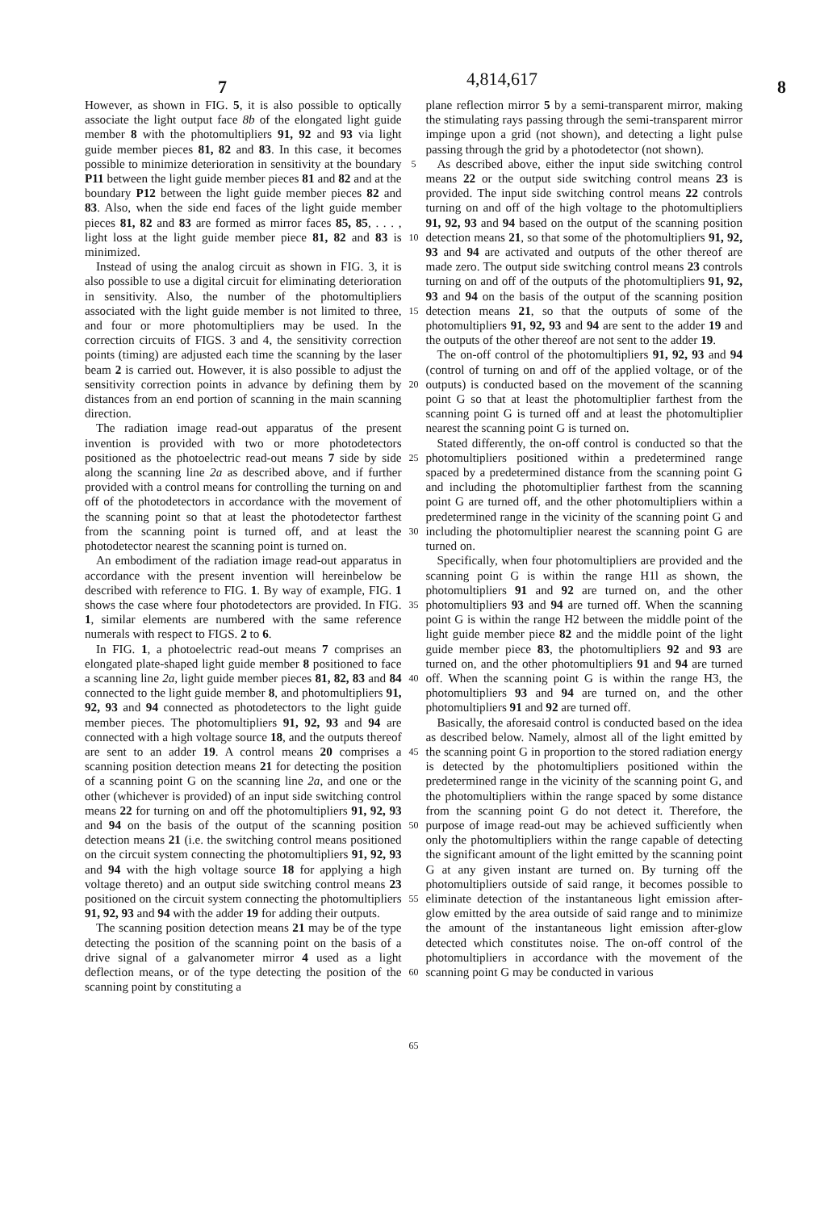7 4,814,617 8
However, as shown in FIG. 5, it is also possible to optically associate the light output face 8b of the elongated light guide member 8 with the photomultipliers 91, 92 and 93 via light guide member pieces 81, 82 and 83. In this case, it becomes possible to minimize deterioration in sensitivity at the boundary P11 between the light guide member pieces 81 and 82 and at the boundary P12 between the light guide member pieces 82 and 83. Also, when the side end faces of the light guide member pieces 81, 82 and 83 are formed as mirror faces 85, 85, . . . , light loss at the light guide member piece 81, 82 and 83 is minimized.
Instead of using the analog circuit as shown in FIG. 3, it is also possible to use a digital circuit for eliminating deterioration in sensitivity. Also, the number of the photomultipliers associated with the light guide member is not limited to three, and four or more photomultipliers may be used. In the correction circuits of FIGS. 3 and 4, the sensitivity correction points (timing) are adjusted each time the scanning by the laser beam 2 is carried out. However, it is also possible to adjust the sensitivity correction points in advance by defining them by distances from an end portion of scanning in the main scanning direction.
The radiation image read-out apparatus of the present invention is provided with two or more photodetectors positioned as the photoelectric read-out means 7 side by side along the scanning line 2a as described above, and if further provided with a control means for controlling the turning on and off of the photodetectors in accordance with the movement of the scanning point so that at least the photodetector farthest from the scanning point is turned off, and at least the photodetector nearest the scanning point is turned on.
An embodiment of the radiation image read-out apparatus in accordance with the present invention will hereinbelow be described with reference to FIG. 1. By way of example, FIG. 1 shows the case where four photodetectors are provided. In FIG. 1, similar elements are numbered with the same reference numerals with respect to FIGS. 2 to 6.
In FIG. 1, a photoelectric read-out means 7 comprises an elongated plate-shaped light guide member 8 positioned to face a scanning line 2a, light guide member pieces 81, 82, 83 and 84 connected to the light guide member 8, and photomultipliers 91, 92, 93 and 94 connected as photodetectors to the light guide member pieces. The photomultipliers 91, 92, 93 and 94 are connected with a high voltage source 18, and the outputs thereof are sent to an adder 19. A control means 20 comprises a scanning position detection means 21 for detecting the position of a scanning point G on the scanning line 2a, and one or the other (whichever is provided) of an input side switching control means 22 for turning on and off the photomultipliers 91, 92, 93 and 94 on the basis of the output of the scanning position detection means 21 (i.e. the switching control means positioned on the circuit system connecting the photomultipliers 91, 92, 93 and 94 with the high voltage source 18 for applying a high voltage thereto) and an output side switching control means 23 positioned on the circuit system connecting the photomultipliers 91, 92, 93 and 94 with the adder 19 for adding their outputs.
The scanning position detection means 21 may be of the type detecting the position of the scanning point on the basis of a drive signal of a galvanometer mirror 4 used as a light deflection means, or of the type detecting the position of the scanning point by constituting a
5
10
15
20
25
30
35
40
45
50
55
60
65
plane reflection mirror 5 by a semi-transparent mirror, making the stimulating rays passing through the semi-transparent mirror impinge upon a grid (not shown), and detecting a light pulse passing through the grid by a photodetector (not shown).
As described above, either the input side switching control means 22 or the output side switching control means 23 is provided. The input side switching control means 22 controls turning on and off of the high voltage to the photomultipliers 91, 92, 93 and 94 based on the output of the scanning position detection means 21, so that some of the photomultipliers 91, 92, 93 and 94 are activated and outputs of the other thereof are made zero. The output side switching control means 23 controls turning on and off of the outputs of the photomultipliers 91, 92, 93 and 94 on the basis of the output of the scanning position detection means 21, so that the outputs of some of the photomultipliers 91, 92, 93 and 94 are sent to the adder 19 and the outputs of the other thereof are not sent to the adder 19.
The on-off control of the photomultipliers 91, 92, 93 and 94 (control of turning on and off of the applied voltage, or of the outputs) is conducted based on the movement of the scanning point G so that at least the photomultiplier farthest from the scanning point G is turned off and at least the photomultiplier nearest the scanning point G is turned on.
Stated differently, the on-off control is conducted so that the photomultipliers positioned within a predetermined range spaced by a predetermined distance from the scanning point G and including the photomultiplier farthest from the scanning point G are turned off, and the other photomultipliers within a predetermined range in the vicinity of the scanning point G and including the photomultiplier nearest the scanning point G are turned on.
Specifically, when four photomultipliers are provided and the scanning point G is within the range H1l as shown, the photomultipliers 91 and 92 are turned on, and the other photomultipliers 93 and 94 are turned off. When the scanning point G is within the range H2 between the middle point of the light guide member piece 82 and the middle point of the light guide member piece 83, the photomultipliers 92 and 93 are turned on, and the other photomultipliers 91 and 94 are turned off. When the scanning point G is within the range H3, the photomultipliers 93 and 94 are turned on, and the other photomultipliers 91 and 92 are turned off.
Basically, the aforesaid control is conducted based on the idea as described below. Namely, almost all of the light emitted by the scanning point G in proportion to the stored radiation energy is detected by the photomultipliers positioned within the predetermined range in the vicinity of the scanning point G, and the photomultipliers within the range spaced by some distance from the scanning point G do not detect it. Therefore, the purpose of image read-out may be achieved sufficiently when only the photomultipliers within the range capable of detecting the significant amount of the light emitted by the scanning point G at any given instant are turned on. By turning off the photomultipliers outside of said range, it becomes possible to eliminate detection of the instantaneous light emission after-glow emitted by the area outside of said range and to minimize the amount of the instantaneous light emission after-glow detected which constitutes noise. The on-off control of the photomultipliers in accordance with the movement of the scanning point G may be conducted in various